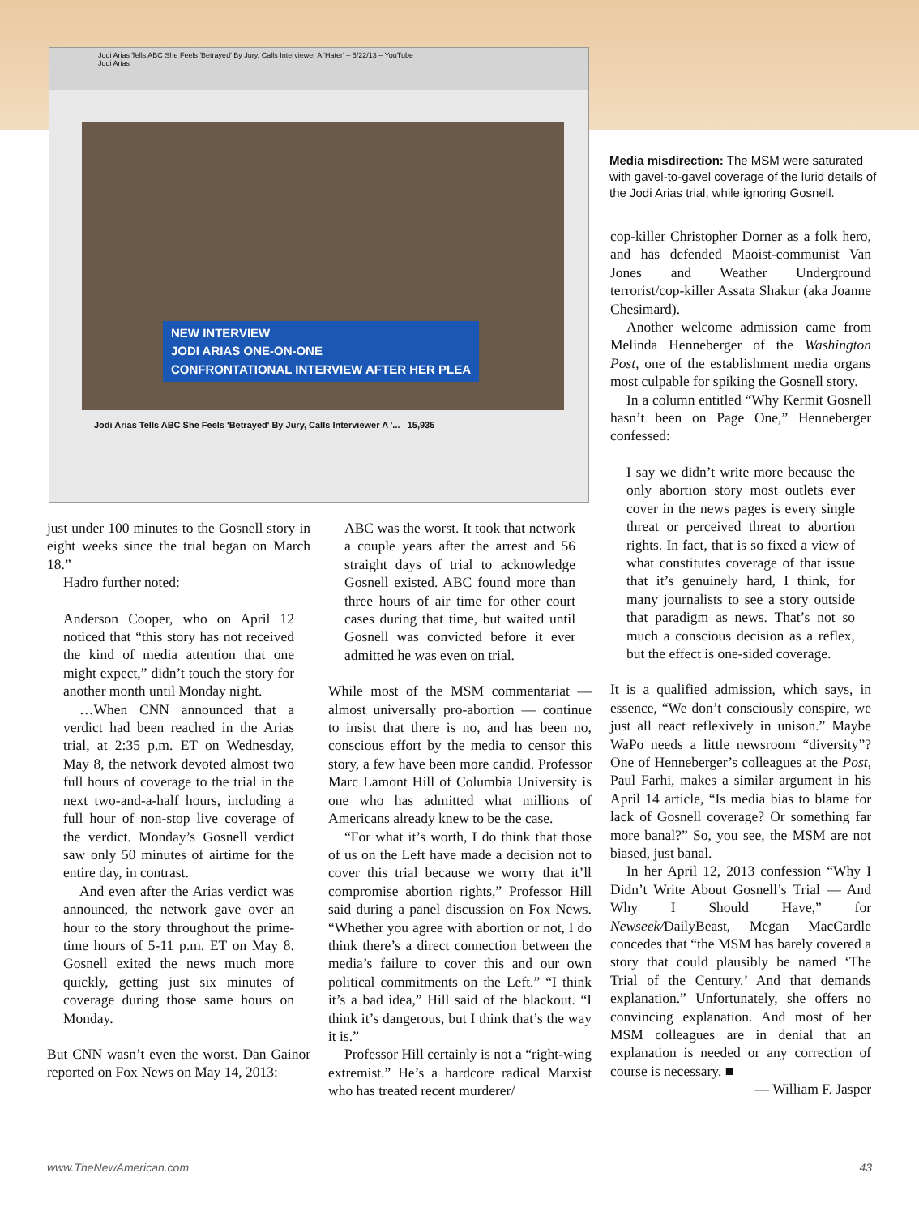Jodi Arias Tells ABC She Feels 'Betrayed' By Jury, Calls Interviewer A 'Hater' – 5/22/13 – YouTube
Jodi Arias
NEW INTERVIEW
JODI ARIAS ONE-ON-ONE
CONFRONTATIONAL INTERVIEW AFTER HER PLEA
Jodi Arias Tells ABC She Feels 'Betrayed' By Jury, Calls Interviewer A '... 15,935
Media misdirection: The MSM were saturated with gavel-to-gavel coverage of the lurid details of the Jodi Arias trial, while ignoring Gosnell.
cop-killer Christopher Dorner as a folk hero, and has defended Maoist-communist Van Jones and Weather Underground terrorist/cop-killer Assata Shakur (aka Joanne Chesimard).
Another welcome admission came from Melinda Henneberger of the Washington Post, one of the establishment media organs most culpable for spiking the Gosnell story.
In a column entitled “Why Kermit Gosnell hasn’t been on Page One,” Henneberger confessed:
I say we didn’t write more because the only abortion story most outlets ever cover in the news pages is every single threat or perceived threat to abortion rights. In fact, that is so fixed a view of what constitutes coverage of that issue that it’s genuinely hard, I think, for many journalists to see a story outside that paradigm as news. That’s not so much a conscious decision as a reflex, but the effect is one-sided coverage.
It is a qualified admission, which says, in essence, “We don’t consciously conspire, we just all react reflexively in unison.” Maybe WaPo needs a little newsroom “diversity”? One of Henneberger’s colleagues at the Post, Paul Farhi, makes a similar argument in his April 14 article, “Is media bias to blame for lack of Gosnell coverage? Or something far more banal?” So, you see, the MSM are not biased, just banal.
In her April 12, 2013 confession “Why I Didn’t Write About Gosnell’s Trial — And Why I Should Have,” for Newseek/DailyBeast, Megan MacCardle concedes that “the MSM has barely covered a story that could plausibly be named ‘The Trial of the Century.’ And that demands explanation.” Unfortunately, she offers no convincing explanation. And most of her MSM colleagues are in denial that an explanation is needed or any correction of course is necessary. ■
— William F. Jasper
just under 100 minutes to the Gosnell story in eight weeks since the trial began on March 18.”
Hadro further noted:
Anderson Cooper, who on April 12 noticed that “this story has not received the kind of media attention that one might expect,” didn’t touch the story for another month until Monday night.
…When CNN announced that a verdict had been reached in the Arias trial, at 2:35 p.m. ET on Wednesday, May 8, the network devoted almost two full hours of coverage to the trial in the next two-and-a-half hours, including a full hour of non-stop live coverage of the verdict. Monday’s Gosnell verdict saw only 50 minutes of airtime for the entire day, in contrast.
And even after the Arias verdict was announced, the network gave over an hour to the story throughout the prime-time hours of 5-11 p.m. ET on May 8. Gosnell exited the news much more quickly, getting just six minutes of coverage during those same hours on Monday.
But CNN wasn’t even the worst. Dan Gainor reported on Fox News on May 14, 2013:
ABC was the worst. It took that network a couple years after the arrest and 56 straight days of trial to acknowledge Gosnell existed. ABC found more than three hours of air time for other court cases during that time, but waited until Gosnell was convicted before it ever admitted he was even on trial.
While most of the MSM commentariat — almost universally pro-abortion — continue to insist that there is no, and has been no, conscious effort by the media to censor this story, a few have been more candid. Professor Marc Lamont Hill of Columbia University is one who has admitted what millions of Americans already knew to be the case.
“For what it’s worth, I do think that those of us on the Left have made a decision not to cover this trial because we worry that it’ll compromise abortion rights,” Professor Hill said during a panel discussion on Fox News. “Whether you agree with abortion or not, I do think there’s a direct connection between the media’s failure to cover this and our own political commitments on the Left.” “I think it’s a bad idea,” Hill said of the blackout. “I think it’s dangerous, but I think that’s the way it is.”
Professor Hill certainly is not a “right-wing extremist.” He’s a hardcore radical Marxist who has treated recent murderer/
www.TheNewAmerican.com 43